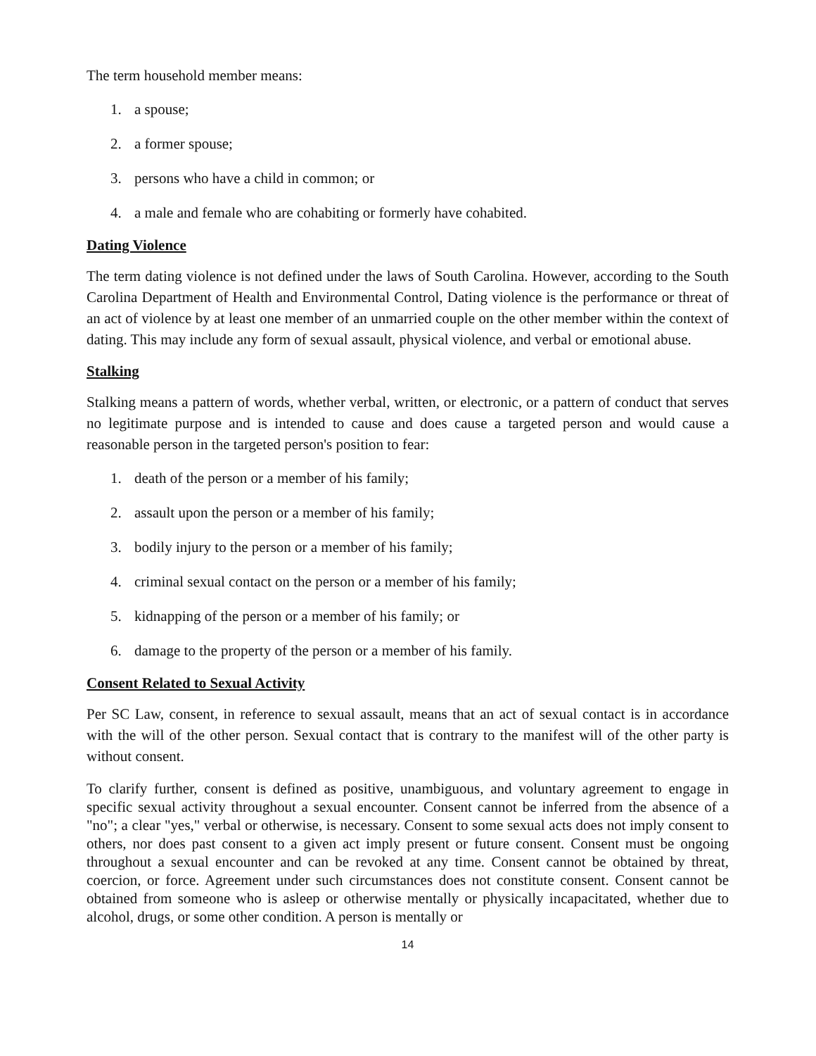The term household member means:
1. a spouse;
2. a former spouse;
3. persons who have a child in common; or
4. a male and female who are cohabiting or formerly have cohabited.
Dating Violence
The term dating violence is not defined under the laws of South Carolina. However, according to the South Carolina Department of Health and Environmental Control, Dating violence is the performance or threat of an act of violence by at least one member of an unmarried couple on the other member within the context of dating. This may include any form of sexual assault, physical violence, and verbal or emotional abuse.
Stalking
Stalking means a pattern of words, whether verbal, written, or electronic, or a pattern of conduct that serves no legitimate purpose and is intended to cause and does cause a targeted person and would cause a reasonable person in the targeted person's position to fear:
1. death of the person or a member of his family;
2. assault upon the person or a member of his family;
3. bodily injury to the person or a member of his family;
4. criminal sexual contact on the person or a member of his family;
5. kidnapping of the person or a member of his family; or
6. damage to the property of the person or a member of his family.
Consent Related to Sexual Activity
Per SC Law, consent, in reference to sexual assault, means that an act of sexual contact is in accordance with the will of the other person. Sexual contact that is contrary to the manifest will of the other party is without consent.
To clarify further, consent is defined as positive, unambiguous, and voluntary agreement to engage in specific sexual activity throughout a sexual encounter. Consent cannot be inferred from the absence of a "no"; a clear "yes," verbal or otherwise, is necessary. Consent to some sexual acts does not imply consent to others, nor does past consent to a given act imply present or future consent. Consent must be ongoing throughout a sexual encounter and can be revoked at any time. Consent cannot be obtained by threat, coercion, or force. Agreement under such circumstances does not constitute consent. Consent cannot be obtained from someone who is asleep or otherwise mentally or physically incapacitated, whether due to alcohol, drugs, or some other condition. A person is mentally or
14